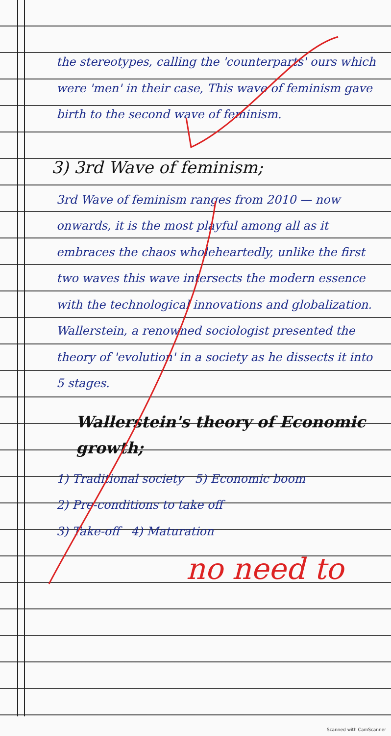the stereotypes, calling the 'counterparts' ours which were 'men' in their case, This wave of feminism gave birth to the second wave of feminism.
3) 3rd Wave of feminism;
3rd Wave of feminism ranges from 2010 — now onwards, it is the most playful among all as it embraces the chaos wholeheartedly, unlike the first two waves this wave intersects the modern essence with the technological innovations and globalization. Wallerstein, a renowned sociologist presented the theory of 'evolution' in a society as he dissects it into 5 stages.
Wallerstein's theory of Economic growth;
1) Traditional society 5) Economic boom
2) Pre-conditions to take off
3) Take-off 4) Maturation
no need to
Scanned with CamScanner